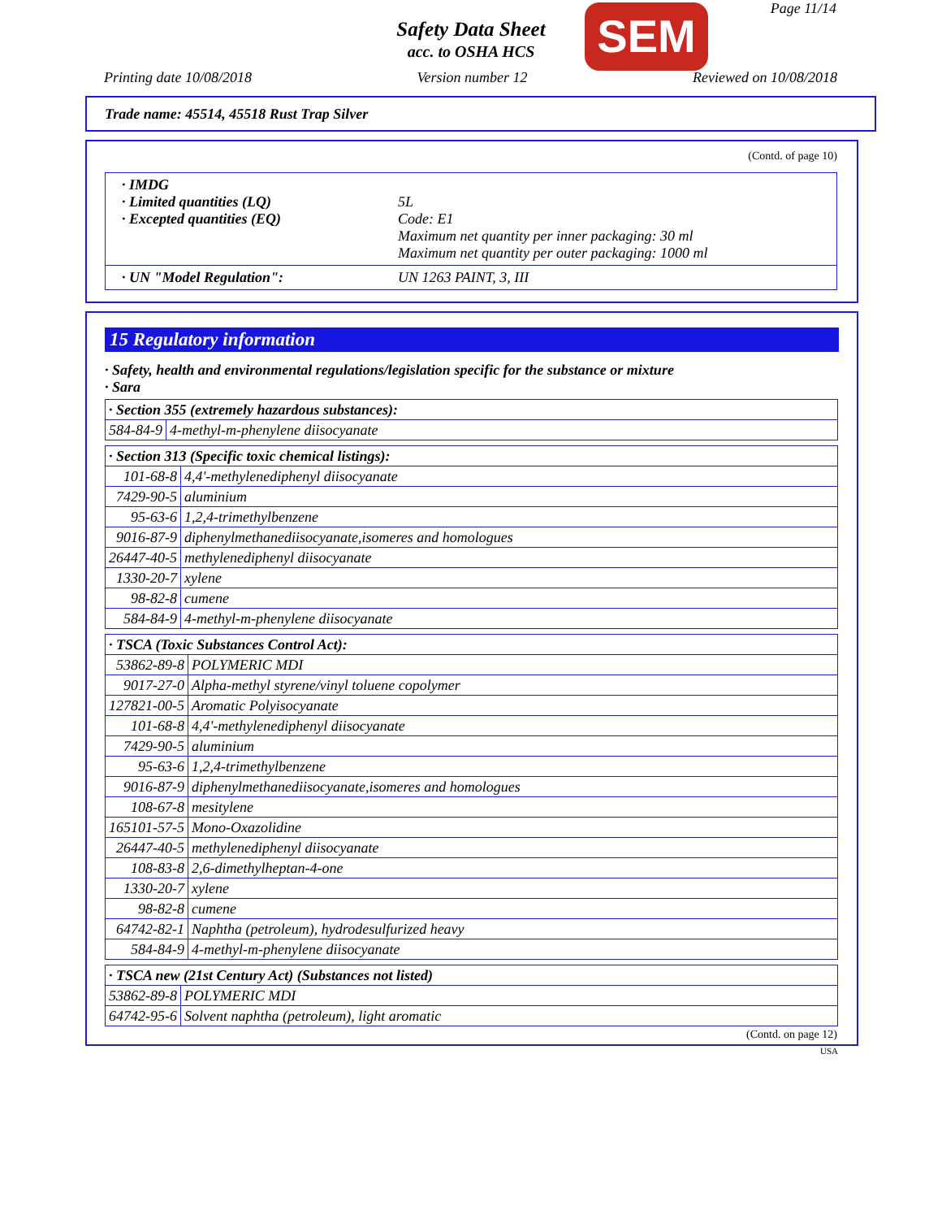Page 11/14
Safety Data Sheet
acc. to OSHA HCS SEM
Printing date 10/08/2018 Version number 12 Reviewed on 10/08/2018
Trade name: 45514, 45518 Rust Trap Silver
(Contd. of page 10)
· IMDG
· Limited quantities (LQ) 5L
· Excepted quantities (EQ) Code: E1
Maximum net quantity per inner packaging: 30 ml
Maximum net quantity per outer packaging: 1000 ml
· UN "Model Regulation": UN 1263 PAINT, 3, III
15 Regulatory information
· Safety, health and environmental regulations/legislation specific for the substance or mixture
· Sara
| · Section 355 (extremely hazardous substances): | |
| 584-84-9 | 4-methyl-m-phenylene diisocyanate |
| · Section 313 (Specific toxic chemical listings): | |
| 101-68-8 | 4,4'-methylenediphenyl diisocyanate |
| 7429-90-5 | aluminium |
| 95-63-6 | 1,2,4-trimethylbenzene |
| 9016-87-9 | diphenylmethanediisocyanate,isomeres and homologues |
| 26447-40-5 | methylenediphenyl diisocyanate |
| 1330-20-7 | xylene |
| 98-82-8 | cumene |
| 584-84-9 | 4-methyl-m-phenylene diisocyanate |
| · TSCA (Toxic Substances Control Act): | |
| 53862-89-8 | POLYMERIC MDI |
| 9017-27-0 | Alpha-methyl styrene/vinyl toluene copolymer |
| 127821-00-5 | Aromatic Polyisocyanate |
| 101-68-8 | 4,4'-methylenediphenyl diisocyanate |
| 7429-90-5 | aluminium |
| 95-63-6 | 1,2,4-trimethylbenzene |
| 9016-87-9 | diphenylmethanediisocyanate,isomeres and homologues |
| 108-67-8 | mesitylene |
| 165101-57-5 | Mono-Oxazolidine |
| 26447-40-5 | methylenediphenyl diisocyanate |
| 108-83-8 | 2,6-dimethylheptan-4-one |
| 1330-20-7 | xylene |
| 98-82-8 | cumene |
| 64742-82-1 | Naphtha (petroleum), hydrodesulfurized heavy |
| 584-84-9 | 4-methyl-m-phenylene diisocyanate |
| · TSCA new (21st Century Act) (Substances not listed) | |
| 53862-89-8 | POLYMERIC MDI |
| 64742-95-6 | Solvent naphtha (petroleum), light aromatic |
(Contd. on page 12)
USA